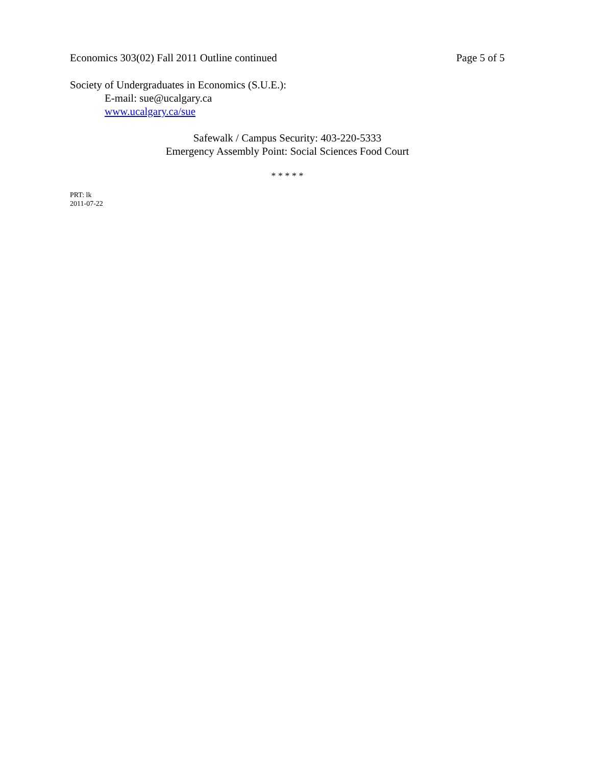Economics 303(02) Fall 2011 Outline continued Page 5 of 5
Society of Undergraduates in Economics (S.U.E.):
E-mail: sue@ucalgary.ca
www.ucalgary.ca/sue
Safewalk / Campus Security: 403-220-5333
Emergency Assembly Point: Social Sciences Food Court
* * * * *
PRT: lk
2011-07-22